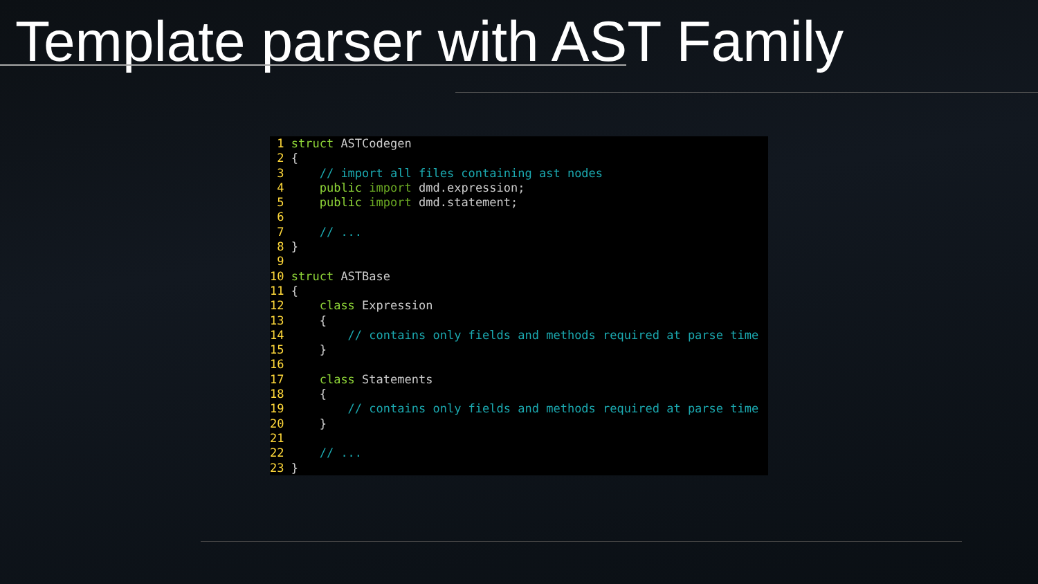Template parser with AST Family
 1 struct ASTCodegen
 2 {
 3     // import all files containing ast nodes
 4     public import dmd.expression;
 5     public import dmd.statement;
 6 
 7     // ...
 8 }
 9 
10 struct ASTBase
11 {
12     class Expression
13     {
14         // contains only fields and methods required at parse time
15     }
16 
17     class Statements
18     {
19         // contains only fields and methods required at parse time
20     }
21 
22     // ...
23 }